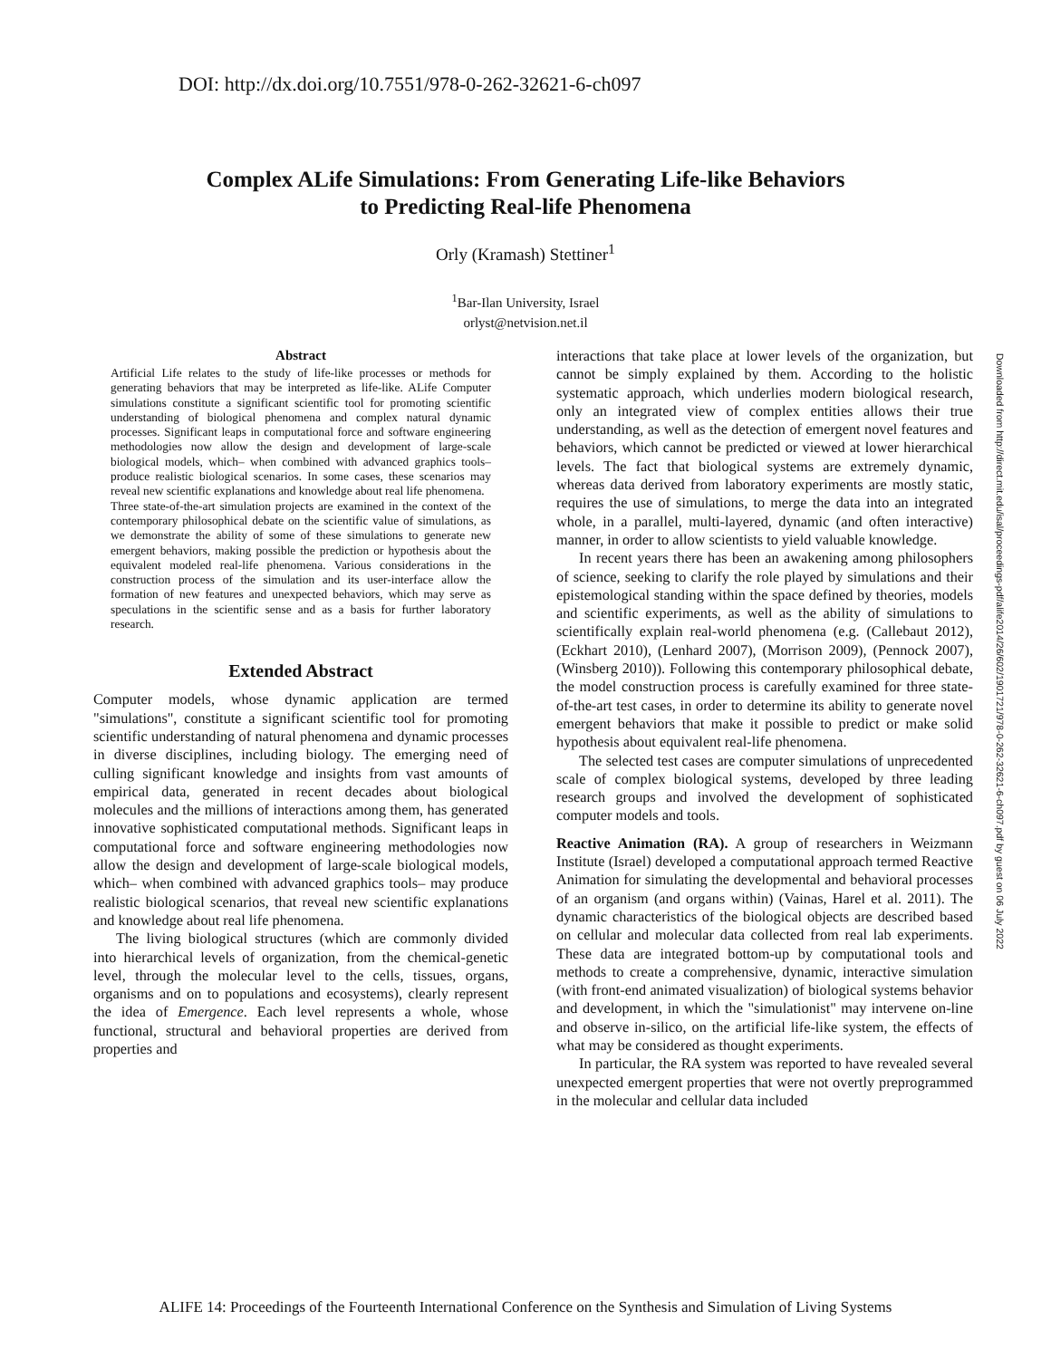DOI: http://dx.doi.org/10.7551/978-0-262-32621-6-ch097
Complex ALife Simulations: From Generating Life-like Behaviors
to Predicting Real-life Phenomena
Orly (Kramash) Stettiner<sup>1</sup>
<sup>1</sup> Bar-Ilan University, Israel
orlyst@netvision.net.il
Abstract
Artificial Life relates to the study of life-like processes or methods for generating behaviors that may be interpreted as life-like. ALife Computer simulations constitute a significant scientific tool for promoting scientific understanding of biological phenomena and complex natural dynamic processes. Significant leaps in computational force and software engineering methodologies now allow the design and development of large-scale biological models, which– when combined with advanced graphics tools–produce realistic biological scenarios. In some cases, these scenarios may reveal new scientific explanations and knowledge about real life phenomena.
Three state-of-the-art simulation projects are examined in the context of the contemporary philosophical debate on the scientific value of simulations, as we demonstrate the ability of some of these simulations to generate new emergent behaviors, making possible the prediction or hypothesis about the equivalent modeled real-life phenomena. Various considerations in the construction process of the simulation and its user-interface allow the formation of new features and unexpected behaviors, which may serve as speculations in the scientific sense and as a basis for further laboratory research.
Extended Abstract
Computer models, whose dynamic application are termed "simulations", constitute a significant scientific tool for promoting scientific understanding of natural phenomena and dynamic processes in diverse disciplines, including biology. The emerging need of culling significant knowledge and insights from vast amounts of empirical data, generated in recent decades about biological molecules and the millions of interactions among them, has generated innovative sophisticated computational methods. Significant leaps in computational force and software engineering methodologies now allow the design and development of large-scale biological models, which– when combined with advanced graphics tools– may produce realistic biological scenarios, that reveal new scientific explanations and knowledge about real life phenomena.
The living biological structures (which are commonly divided into hierarchical levels of organization, from the chemical-genetic level, through the molecular level to the cells, tissues, organs, organisms and on to populations and ecosystems), clearly represent the idea of Emergence. Each level represents a whole, whose functional, structural and behavioral properties are derived from properties and
interactions that take place at lower levels of the organization, but cannot be simply explained by them. According to the holistic systematic approach, which underlies modern biological research, only an integrated view of complex entities allows their true understanding, as well as the detection of emergent novel features and behaviors, which cannot be predicted or viewed at lower hierarchical levels. The fact that biological systems are extremely dynamic, whereas data derived from laboratory experiments are mostly static, requires the use of simulations, to merge the data into an integrated whole, in a parallel, multi-layered, dynamic (and often interactive) manner, in order to allow scientists to yield valuable knowledge.
In recent years there has been an awakening among philosophers of science, seeking to clarify the role played by simulations and their epistemological standing within the space defined by theories, models and scientific experiments, as well as the ability of simulations to scientifically explain real-world phenomena (e.g. (Callebaut 2012), (Eckhart 2010), (Lenhard 2007), (Morrison 2009), (Pennock 2007), (Winsberg 2010)). Following this contemporary philosophical debate, the model construction process is carefully examined for three state-of-the-art test cases, in order to determine its ability to generate novel emergent behaviors that make it possible to predict or make solid hypothesis about equivalent real-life phenomena.
The selected test cases are computer simulations of unprecedented scale of complex biological systems, developed by three leading research groups and involved the development of sophisticated computer models and tools.
Reactive Animation (RA). A group of researchers in Weizmann Institute (Israel) developed a computational approach termed Reactive Animation for simulating the developmental and behavioral processes of an organism (and organs within) (Vainas, Harel et al. 2011). The dynamic characteristics of the biological objects are described based on cellular and molecular data collected from real lab experiments. These data are integrated bottom-up by computational tools and methods to create a comprehensive, dynamic, interactive simulation (with front-end animated visualization) of biological systems behavior and development, in which the "simulationist" may intervene on-line and observe in-silico, on the artificial life-like system, the effects of what may be considered as thought experiments.
In particular, the RA system was reported to have revealed several unexpected emergent properties that were not overtly preprogrammed in the molecular and cellular data included
Downloaded from http://direct.mit.edu/isal/proceedings-pdf/alife2014/26/602/1901721/978-0-262-32621-6-ch097.pdf by guest on 06 July 2022
ALIFE 14: Proceedings of the Fourteenth International Conference on the Synthesis and Simulation of Living Systems